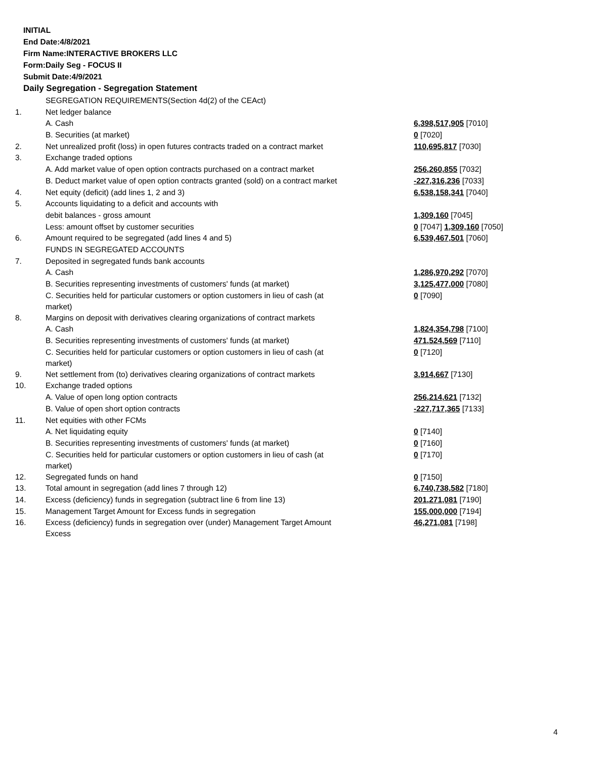INITIAL
End Date:4/8/2021
Firm Name:INTERACTIVE BROKERS LLC
Form:Daily Seg - FOCUS II
Submit Date:4/9/2021
Daily Segregation - Segregation Statement
| | SEGREGATION REQUIREMENTS(Section 4d(2) of the CEAct) | |
| 1. | Net ledger balance | |
| | A. Cash | 6,398,517,905 [7010] |
| | B. Securities (at market) | 0 [7020] |
| 2. | Net unrealized profit (loss) in open futures contracts traded on a contract market | 110,695,817 [7030] |
| 3. | Exchange traded options | |
| | A. Add market value of open option contracts purchased on a contract market | 256,260,855 [7032] |
| | B. Deduct market value of open option contracts granted (sold) on a contract market | -227,316,236 [7033] |
| 4. | Net equity (deficit) (add lines 1, 2 and 3) | 6,538,158,341 [7040] |
| 5. | Accounts liquidating to a deficit and accounts with | |
| | debit balances - gross amount | 1,309,160 [7045] |
| | Less: amount offset by customer securities | 0 [7047] 1,309,160 [7050] |
| 6. | Amount required to be segregated (add lines 4 and 5) | 6,539,467,501 [7060] |
| | FUNDS IN SEGREGATED ACCOUNTS | |
| 7. | Deposited in segregated funds bank accounts | |
| | A. Cash | 1,286,970,292 [7070] |
| | B. Securities representing investments of customers' funds (at market) | 3,125,477,000 [7080] |
| | C. Securities held for particular customers or option customers in lieu of cash (at market) | 0 [7090] |
| 8. | Margins on deposit with derivatives clearing organizations of contract markets | |
| | A. Cash | 1,824,354,798 [7100] |
| | B. Securities representing investments of customers' funds (at market) | 471,524,569 [7110] |
| | C. Securities held for particular customers or option customers in lieu of cash (at market) | 0 [7120] |
| 9. | Net settlement from (to) derivatives clearing organizations of contract markets | 3,914,667 [7130] |
| 10. | Exchange traded options | |
| | A. Value of open long option contracts | 256,214,621 [7132] |
| | B. Value of open short option contracts | -227,717,365 [7133] |
| 11. | Net equities with other FCMs | |
| | A. Net liquidating equity | 0 [7140] |
| | B. Securities representing investments of customers' funds (at market) | 0 [7160] |
| | C. Securities held for particular customers or option customers in lieu of cash (at market) | 0 [7170] |
| 12. | Segregated funds on hand | 0 [7150] |
| 13. | Total amount in segregation (add lines 7 through 12) | 6,740,738,582 [7180] |
| 14. | Excess (deficiency) funds in segregation (subtract line 6 from line 13) | 201,271,081 [7190] |
| 15. | Management Target Amount for Excess funds in segregation | 155,000,000 [7194] |
| 16. | Excess (deficiency) funds in segregation over (under) Management Target Amount Excess | 46,271,081 [7198] |
4